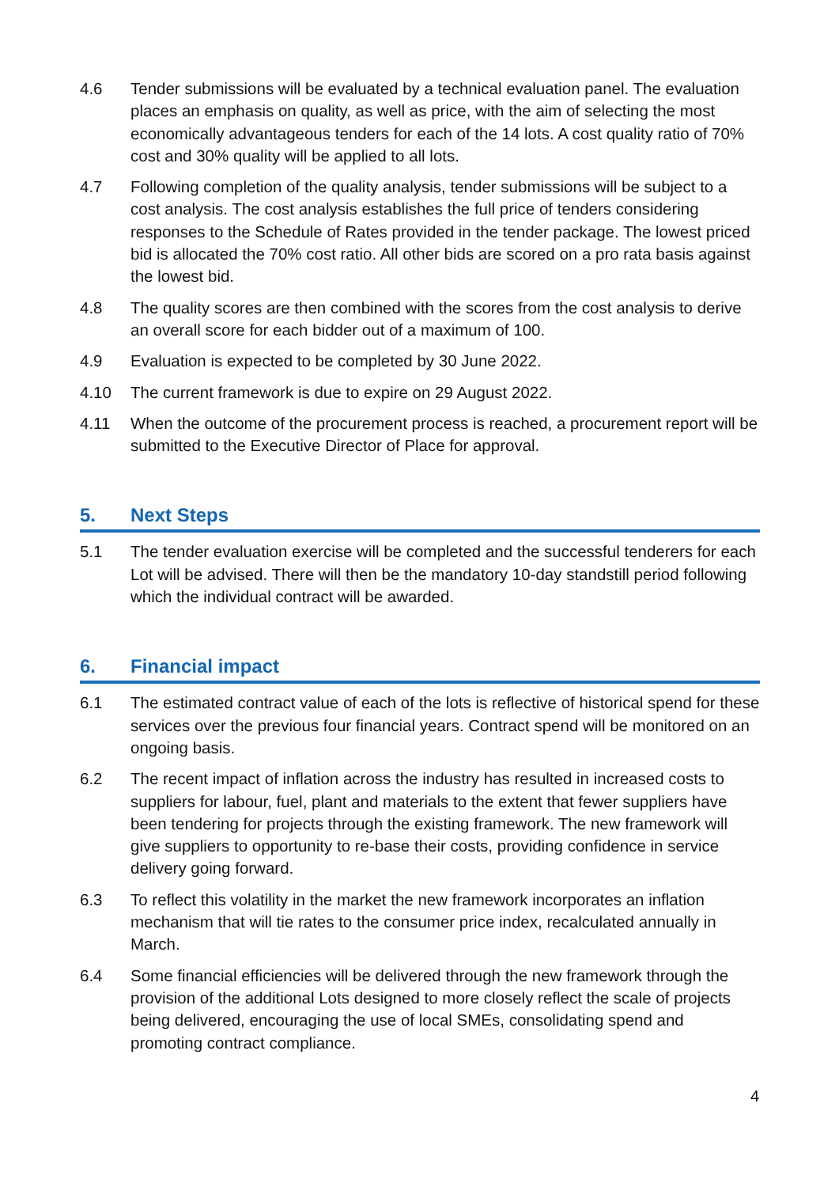4.6 Tender submissions will be evaluated by a technical evaluation panel. The evaluation places an emphasis on quality, as well as price, with the aim of selecting the most economically advantageous tenders for each of the 14 lots. A cost quality ratio of 70% cost and 30% quality will be applied to all lots.
4.7 Following completion of the quality analysis, tender submissions will be subject to a cost analysis. The cost analysis establishes the full price of tenders considering responses to the Schedule of Rates provided in the tender package. The lowest priced bid is allocated the 70% cost ratio. All other bids are scored on a pro rata basis against the lowest bid.
4.8 The quality scores are then combined with the scores from the cost analysis to derive an overall score for each bidder out of a maximum of 100.
4.9 Evaluation is expected to be completed by 30 June 2022.
4.10 The current framework is due to expire on 29 August 2022.
4.11 When the outcome of the procurement process is reached, a procurement report will be submitted to the Executive Director of Place for approval.
5. Next Steps
5.1 The tender evaluation exercise will be completed and the successful tenderers for each Lot will be advised. There will then be the mandatory 10-day standstill period following which the individual contract will be awarded.
6. Financial impact
6.1 The estimated contract value of each of the lots is reflective of historical spend for these services over the previous four financial years. Contract spend will be monitored on an ongoing basis.
6.2 The recent impact of inflation across the industry has resulted in increased costs to suppliers for labour, fuel, plant and materials to the extent that fewer suppliers have been tendering for projects through the existing framework. The new framework will give suppliers to opportunity to re-base their costs, providing confidence in service delivery going forward.
6.3 To reflect this volatility in the market the new framework incorporates an inflation mechanism that will tie rates to the consumer price index, recalculated annually in March.
6.4 Some financial efficiencies will be delivered through the new framework through the provision of the additional Lots designed to more closely reflect the scale of projects being delivered, encouraging the use of local SMEs, consolidating spend and promoting contract compliance.
4